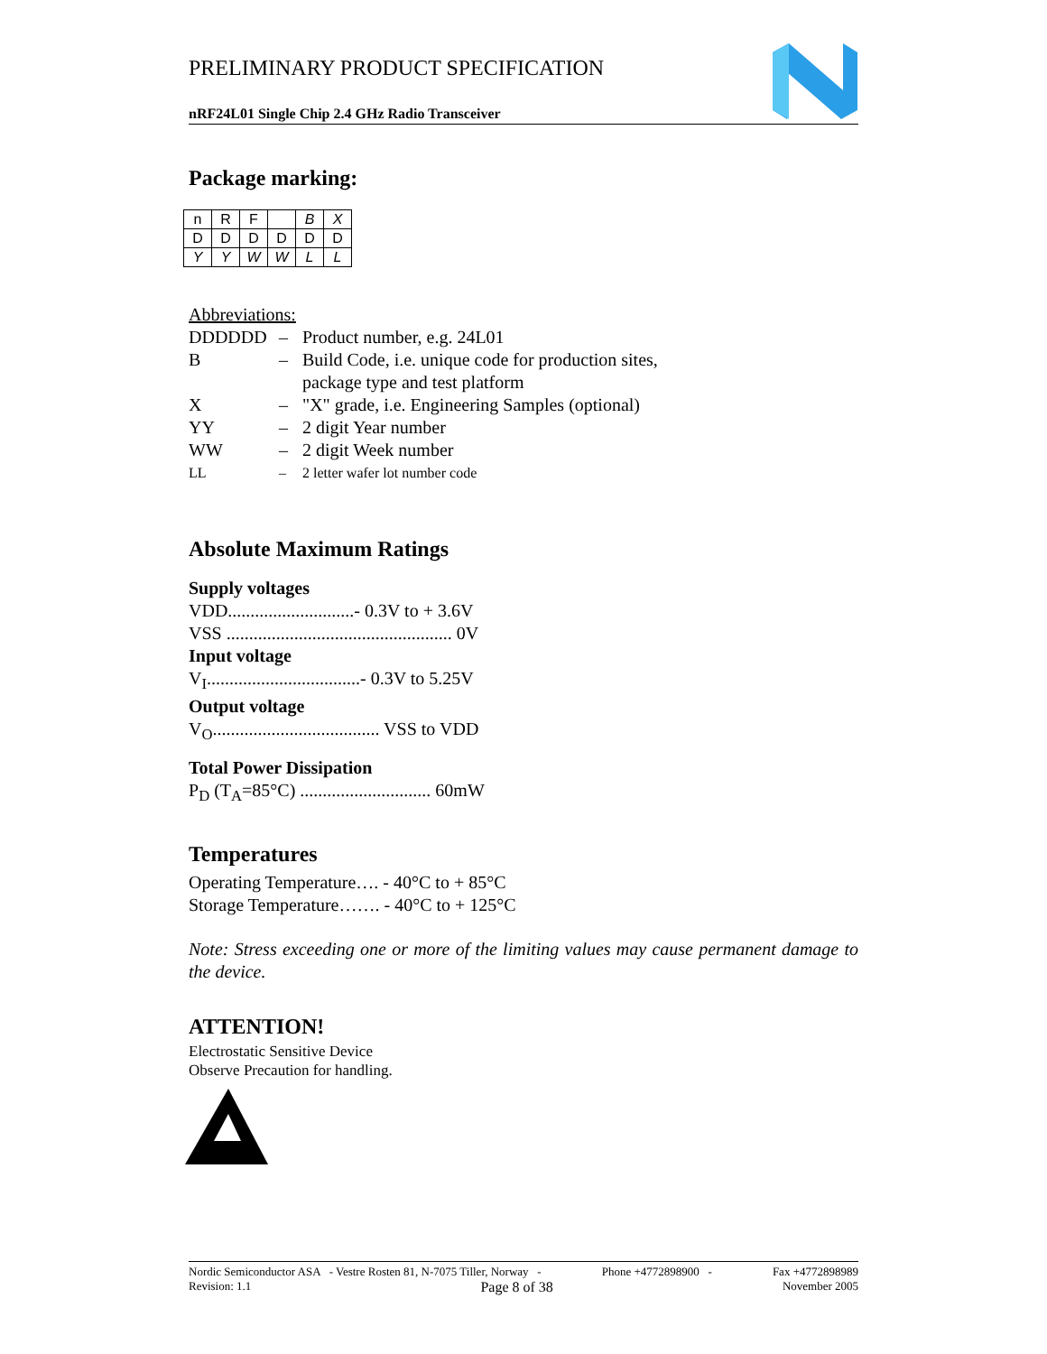PRELIMINARY PRODUCT SPECIFICATION
nRF24L01 Single Chip 2.4 GHz Radio Transceiver
Package marking:
| n | R | F | | B | X |
| D | D | D | D | D | D |
| Y | Y | W | W | L | L |
Abbreviations:
| DDDDDD | – | Product number, e.g. 24L01 |
| B | – | Build Code, i.e. unique code for production sites, package type and test platform |
| X | – | "X" grade, i.e. Engineering Samples (optional) |
| YY | – | 2 digit Year number |
| WW | – | 2 digit Week number |
| LL | – | 2 letter wafer lot number code |
Absolute Maximum Ratings
Supply voltages
VDD............................- 0.3V to + 3.6V
VSS .................................................. 0V
Input voltage
V<sub>I</sub>..................................- 0.3V to 5.25V
Output voltage
V<sub>O</sub>..................................... VSS to VDD
Total Power Dissipation
P<sub>D</sub> (T<sub>A</sub>=85°C) ............................. 60mW
Temperatures
Operating Temperature…. - 40°C to + 85°C
Storage Temperature……. - 40°C to + 125°C
Note: Stress exceeding one or more of the limiting values may cause permanent damage to the device.
ATTENTION!
Electrostatic Sensitive Device
Observe Precaution for handling.
Nordic Semiconductor ASA - Vestre Rosten 81, N-7075 Tiller, Norway - Phone +4772898900 - Fax +4772898989
Revision: 1.1 Page 8 of 38 November 2005